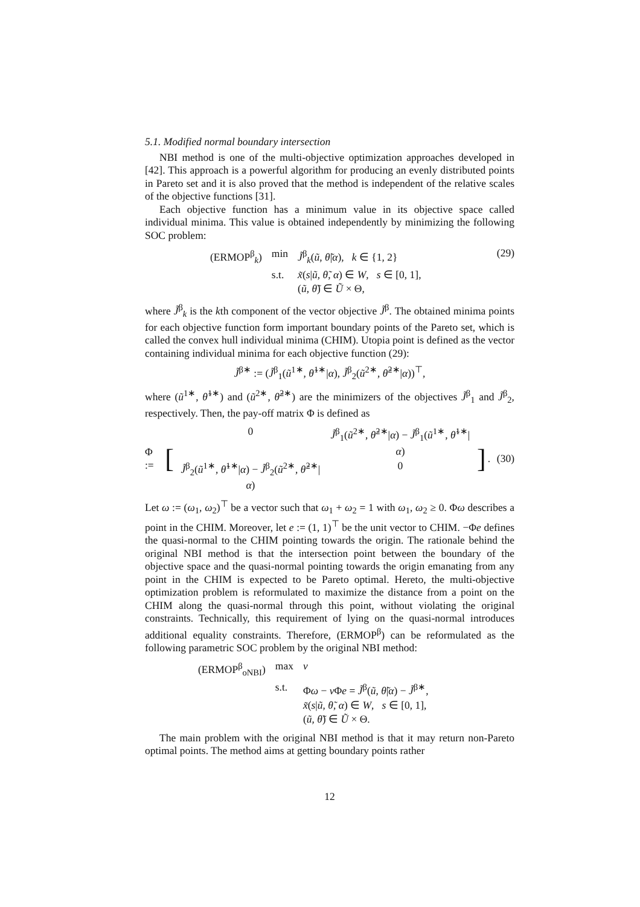5.1. Modified normal boundary intersection
NBI method is one of the multi-objective optimization approaches developed in [42]. This approach is a powerful algorithm for producing an evenly distributed points in Pareto set and it is also proved that the method is independent of the relative scales of the objective functions [31].
Each objective function has a minimum value in its objective space called individual minima. This value is obtained independently by minimizing the following SOC problem:
| (ERMOP<sup>β</sup><sub>k</sub>) | min | J̃<sup>β</sup><sub>k</sub>( ũ , θ̃ / α ), k ∈ {1, 2} |
| | s.t. | x̃ ( s / ũ , θ̃ , α ) ∈ W , s ∈ [0, 1], |
| | | ( ũ , θ̃ ) ∈ Ũ × Θ, |
(29)
where J̃<sup>β</sup><sub>k</sub> is the kth component of the vector objective J̃<sup>β</sup>. The obtained minima points for each objective function form important boundary points of the Pareto set, which is called the convex hull individual minima (CHIM). Utopia point is defined as the vector containing individual minima for each objective function (29):
J̃<sup>β∗</sup> := (J̃<sup>β</sup><sub>1</sub>(ũ<sup>1∗</sup>, θ̃<sup>1∗</sup>|α), J̃<sup>β</sup><sub>2</sub>(ũ<sup>2∗</sup>, θ̃<sup>2∗</sup>|α))<sup>⊤</sup>,
where (ũ<sup>1∗</sup>, θ̃<sup>1∗</sup>) and (ũ<sup>2∗</sup>, θ̃<sup>2∗</sup>) are the minimizers of the objectives J̃<sup>β</sup><sub>1</sub> and J̃<sup>β</sup><sub>2</sub>, respectively. Then, the pay-off matrix Φ is defined as
Φ := [
| 0 | J̃<sup>β</sup><sub>1</sub>( ũ<sup>2∗</sup>, θ̃<sup>2∗</sup>/ α ) − J̃<sup>β</sup><sub>1</sub>( ũ<sup>1∗</sup>, θ̃<sup>1∗</sup>/ α ) |
| J̃<sup>β</sup><sub>2</sub>( ũ<sup>1∗</sup>, θ̃<sup>1∗</sup>/ α ) − J̃<sup>β</sup><sub>2</sub>( ũ<sup>2∗</sup>, θ̃<sup>2∗</sup>/ α ) | 0 |
].
(30)
Let ω := (ω<sub>1</sub>, ω<sub>2</sub>)<sup>⊤</sup> be a vector such that ω<sub>1</sub> + ω<sub>2</sub> = 1 with ω<sub>1</sub>, ω<sub>2</sub> ≥ 0. Φω describes a point in the CHIM. Moreover, let e := (1, 1)<sup>⊤</sup> be the unit vector to CHIM. −Φe defines the quasi-normal to the CHIM pointing towards the origin. The rationale behind the original NBI method is that the intersection point between the boundary of the objective space and the quasi-normal pointing towards the origin emanating from any point in the CHIM is expected to be Pareto optimal. Hereto, the multi-objective optimization problem is reformulated to maximize the distance from a point on the CHIM along the quasi-normal through this point, without violating the original constraints. Technically, this requirement of lying on the quasi-normal introduces additional equality constraints. Therefore, (ERMOP<sup>β</sup>) can be reformulated as the following parametric SOC problem by the original NBI method:
| (ERMOP<sup>β</sup><sub>oNBI</sub>) | max | ν |
| | s.t. | Φ ω − ν Φ e = J̃<sup>β</sup>( ũ , θ̃ / α ) − J̃<sup>β∗</sup>, |
| | | x̃ ( s / ũ , θ̃ , α ) ∈ W , s ∈ [0, 1], |
| | | ( ũ , θ̃ ) ∈ Ũ × Θ. |
The main problem with the original NBI method is that it may return non-Pareto optimal points. The method aims at getting boundary points rather
12